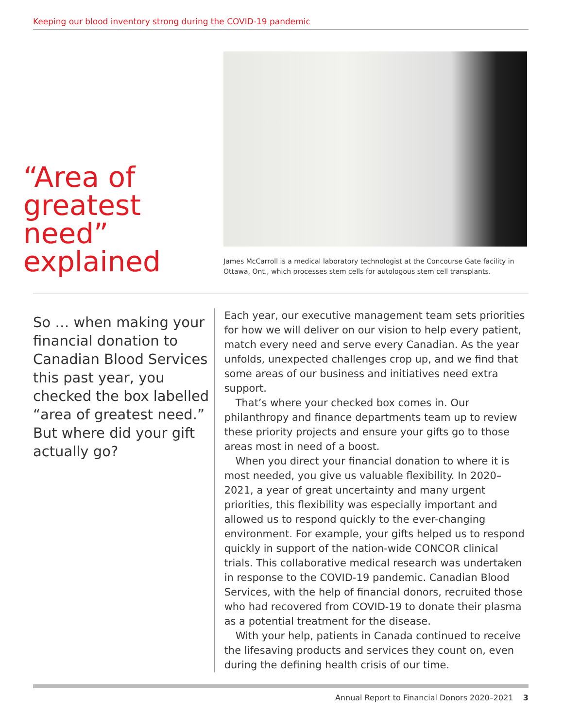Keeping our blood inventory strong during the COVID-19 pandemic
“Area of greatest need” explained
James McCarroll is a medical laboratory technologist at the Concourse Gate facility in Ottawa, Ont., which processes stem cells for autologous stem cell transplants.
So … when making your financial donation to Canadian Blood Services this past year, you checked the box labelled “area of greatest need.” But where did your gift actually go?
Each year, our executive management team sets priorities for how we will deliver on our vision to help every patient, match every need and serve every Canadian. As the year unfolds, unexpected challenges crop up, and we find that some areas of our business and initiatives need extra support.
That’s where your checked box comes in. Our philanthropy and finance departments team up to review these priority projects and ensure your gifts go to those areas most in need of a boost.
When you direct your financial donation to where it is most needed, you give us valuable flexibility. In 2020–2021, a year of great uncertainty and many urgent priorities, this flexibility was especially important and allowed us to respond quickly to the ever-changing environment. For example, your gifts helped us to respond quickly in support of the nation-wide CONCOR clinical trials. This collaborative medical research was undertaken in response to the COVID-19 pandemic. Canadian Blood Services, with the help of financial donors, recruited those who had recovered from COVID-19 to donate their plasma as a potential treatment for the disease.
With your help, patients in Canada continued to receive the lifesaving products and services they count on, even during the defining health crisis of our time.
Annual Report to Financial Donors 2020–2021 3